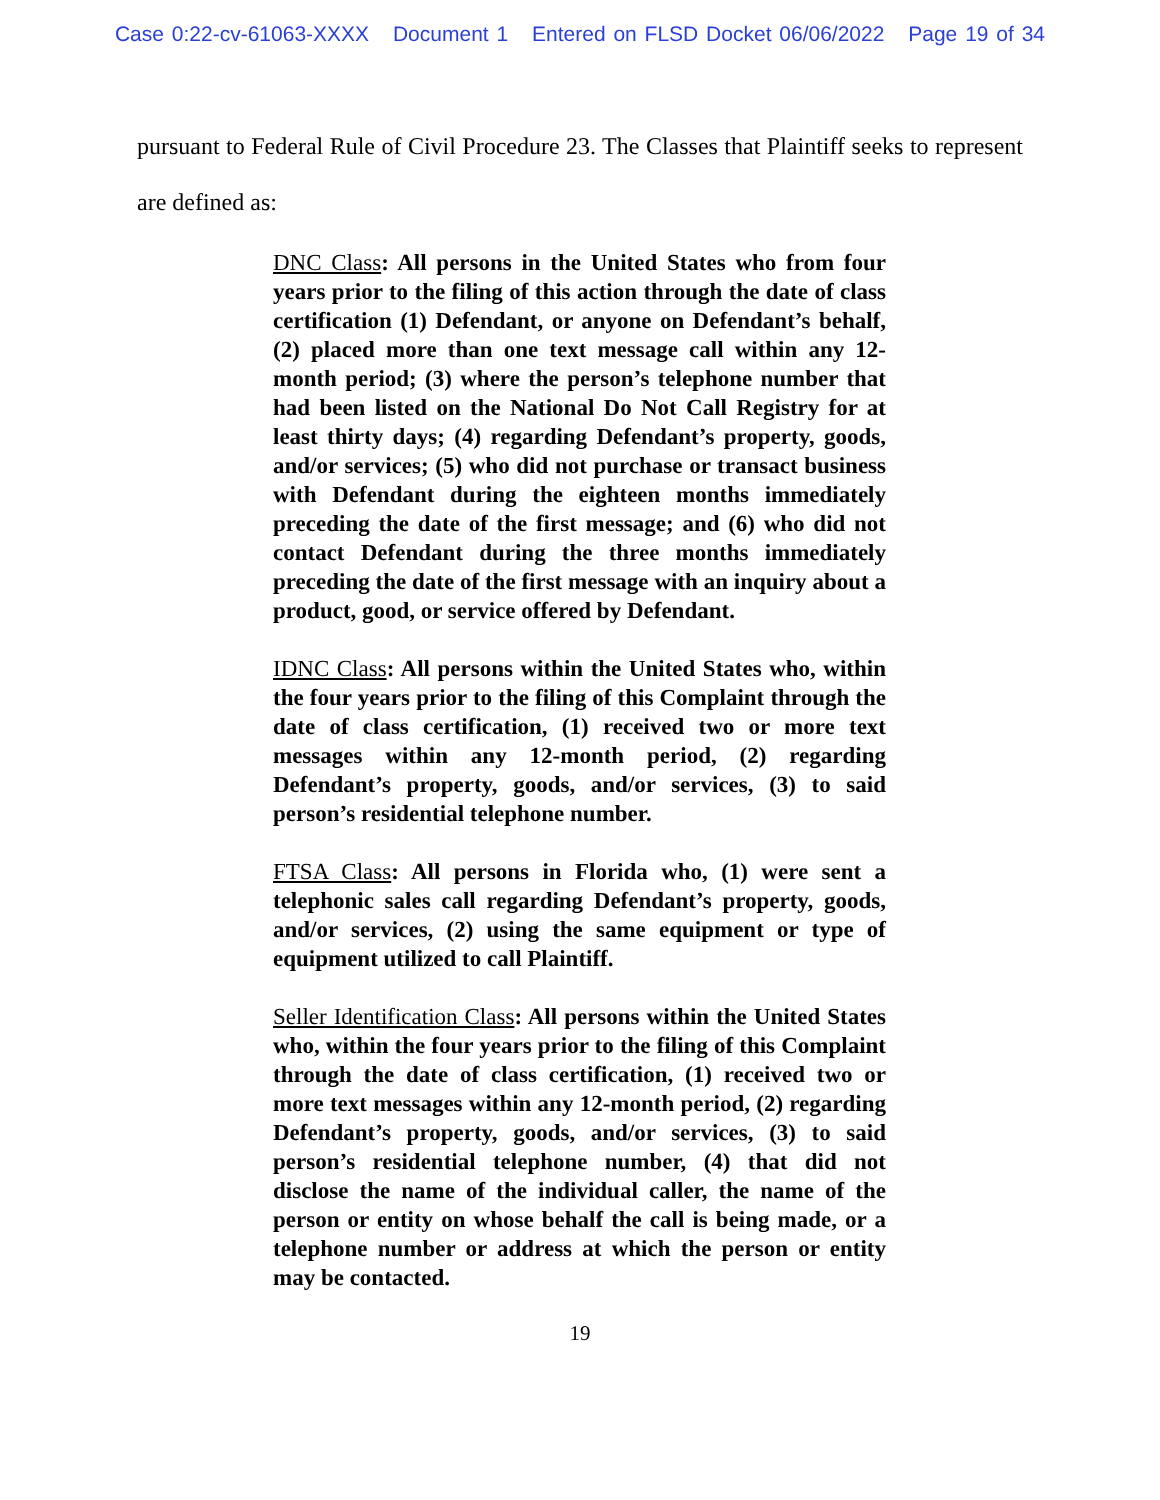Case 0:22-cv-61063-XXXX Document 1 Entered on FLSD Docket 06/06/2022 Page 19 of 34
pursuant to Federal Rule of Civil Procedure 23. The Classes that Plaintiff seeks to represent are defined as:
DNC Class: All persons in the United States who from four years prior to the filing of this action through the date of class certification (1) Defendant, or anyone on Defendant’s behalf, (2) placed more than one text message call within any 12-month period; (3) where the person’s telephone number that had been listed on the National Do Not Call Registry for at least thirty days; (4) regarding Defendant’s property, goods, and/or services; (5) who did not purchase or transact business with Defendant during the eighteen months immediately preceding the date of the first message; and (6) who did not contact Defendant during the three months immediately preceding the date of the first message with an inquiry about a product, good, or service offered by Defendant.
IDNC Class: All persons within the United States who, within the four years prior to the filing of this Complaint through the date of class certification, (1) received two or more text messages within any 12-month period, (2) regarding Defendant’s property, goods, and/or services, (3) to said person’s residential telephone number.
FTSA Class: All persons in Florida who, (1) were sent a telephonic sales call regarding Defendant’s property, goods, and/or services, (2) using the same equipment or type of equipment utilized to call Plaintiff.
Seller Identification Class: All persons within the United States who, within the four years prior to the filing of this Complaint through the date of class certification, (1) received two or more text messages within any 12-month period, (2) regarding Defendant’s property, goods, and/or services, (3) to said person’s residential telephone number, (4) that did not disclose the name of the individual caller, the name of the person or entity on whose behalf the call is being made, or a telephone number or address at which the person or entity may be contacted.
19